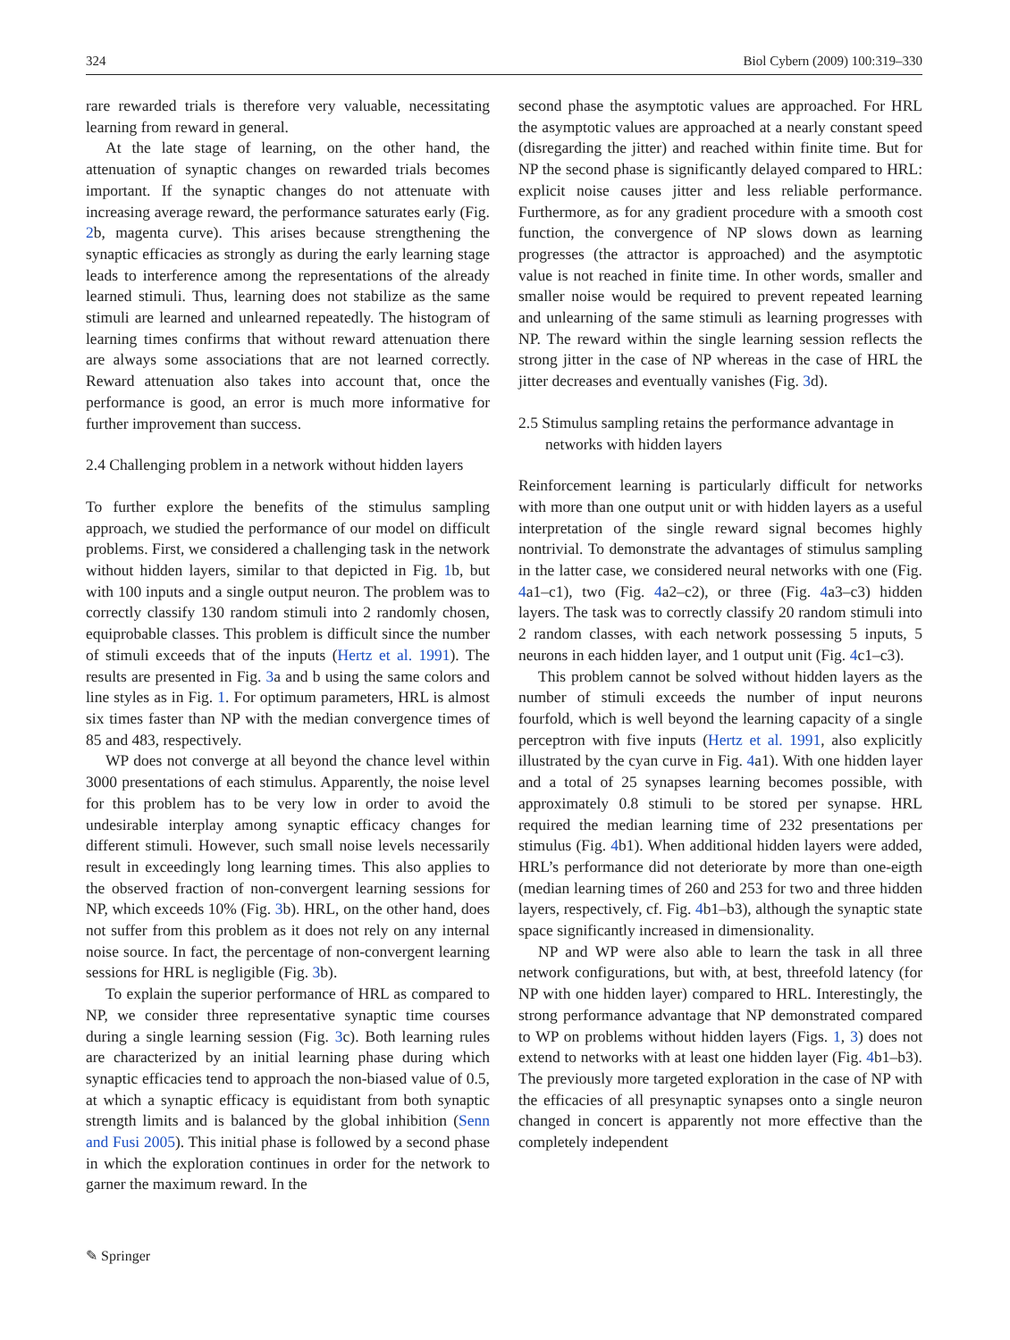324 Biol Cybern (2009) 100:319–330
rare rewarded trials is therefore very valuable, necessitating learning from reward in general.
At the late stage of learning, on the other hand, the attenuation of synaptic changes on rewarded trials becomes important. If the synaptic changes do not attenuate with increasing average reward, the performance saturates early (Fig. 2b, magenta curve). This arises because strengthening the synaptic efficacies as strongly as during the early learning stage leads to interference among the representations of the already learned stimuli. Thus, learning does not stabilize as the same stimuli are learned and unlearned repeatedly. The histogram of learning times confirms that without reward attenuation there are always some associations that are not learned correctly. Reward attenuation also takes into account that, once the performance is good, an error is much more informative for further improvement than success.
2.4 Challenging problem in a network without hidden layers
To further explore the benefits of the stimulus sampling approach, we studied the performance of our model on difficult problems. First, we considered a challenging task in the network without hidden layers, similar to that depicted in Fig. 1b, but with 100 inputs and a single output neuron. The problem was to correctly classify 130 random stimuli into 2 randomly chosen, equiprobable classes. This problem is difficult since the number of stimuli exceeds that of the inputs (Hertz et al. 1991). The results are presented in Fig. 3a and b using the same colors and line styles as in Fig. 1. For optimum parameters, HRL is almost six times faster than NP with the median convergence times of 85 and 483, respectively.
WP does not converge at all beyond the chance level within 3000 presentations of each stimulus. Apparently, the noise level for this problem has to be very low in order to avoid the undesirable interplay among synaptic efficacy changes for different stimuli. However, such small noise levels necessarily result in exceedingly long learning times. This also applies to the observed fraction of non-convergent learning sessions for NP, which exceeds 10% (Fig. 3b). HRL, on the other hand, does not suffer from this problem as it does not rely on any internal noise source. In fact, the percentage of non-convergent learning sessions for HRL is negligible (Fig. 3b).
To explain the superior performance of HRL as compared to NP, we consider three representative synaptic time courses during a single learning session (Fig. 3c). Both learning rules are characterized by an initial learning phase during which synaptic efficacies tend to approach the non-biased value of 0.5, at which a synaptic efficacy is equidistant from both synaptic strength limits and is balanced by the global inhibition (Senn and Fusi 2005). This initial phase is followed by a second phase in which the exploration continues in order for the network to garner the maximum reward. In the
second phase the asymptotic values are approached. For HRL the asymptotic values are approached at a nearly constant speed (disregarding the jitter) and reached within finite time. But for NP the second phase is significantly delayed compared to HRL: explicit noise causes jitter and less reliable performance. Furthermore, as for any gradient procedure with a smooth cost function, the convergence of NP slows down as learning progresses (the attractor is approached) and the asymptotic value is not reached in finite time. In other words, smaller and smaller noise would be required to prevent repeated learning and unlearning of the same stimuli as learning progresses with NP. The reward within the single learning session reflects the strong jitter in the case of NP whereas in the case of HRL the jitter decreases and eventually vanishes (Fig. 3d).
2.5 Stimulus sampling retains the performance advantage in networks with hidden layers
Reinforcement learning is particularly difficult for networks with more than one output unit or with hidden layers as a useful interpretation of the single reward signal becomes highly nontrivial. To demonstrate the advantages of stimulus sampling in the latter case, we considered neural networks with one (Fig. 4a1–c1), two (Fig. 4a2–c2), or three (Fig. 4a3–c3) hidden layers. The task was to correctly classify 20 random stimuli into 2 random classes, with each network possessing 5 inputs, 5 neurons in each hidden layer, and 1 output unit (Fig. 4c1–c3).
This problem cannot be solved without hidden layers as the number of stimuli exceeds the number of input neurons fourfold, which is well beyond the learning capacity of a single perceptron with five inputs (Hertz et al. 1991, also explicitly illustrated by the cyan curve in Fig. 4a1). With one hidden layer and a total of 25 synapses learning becomes possible, with approximately 0.8 stimuli to be stored per synapse. HRL required the median learning time of 232 presentations per stimulus (Fig. 4b1). When additional hidden layers were added, HRL’s performance did not deteriorate by more than one-eigth (median learning times of 260 and 253 for two and three hidden layers, respectively, cf. Fig. 4b1–b3), although the synaptic state space significantly increased in dimensionality.
NP and WP were also able to learn the task in all three network configurations, but with, at best, threefold latency (for NP with one hidden layer) compared to HRL. Interestingly, the strong performance advantage that NP demonstrated compared to WP on problems without hidden layers (Figs. 1, 3) does not extend to networks with at least one hidden layer (Fig. 4b1–b3). The previously more targeted exploration in the case of NP with the efficacies of all presynaptic synapses onto a single neuron changed in concert is apparently not more effective than the completely independent
✎ Springer